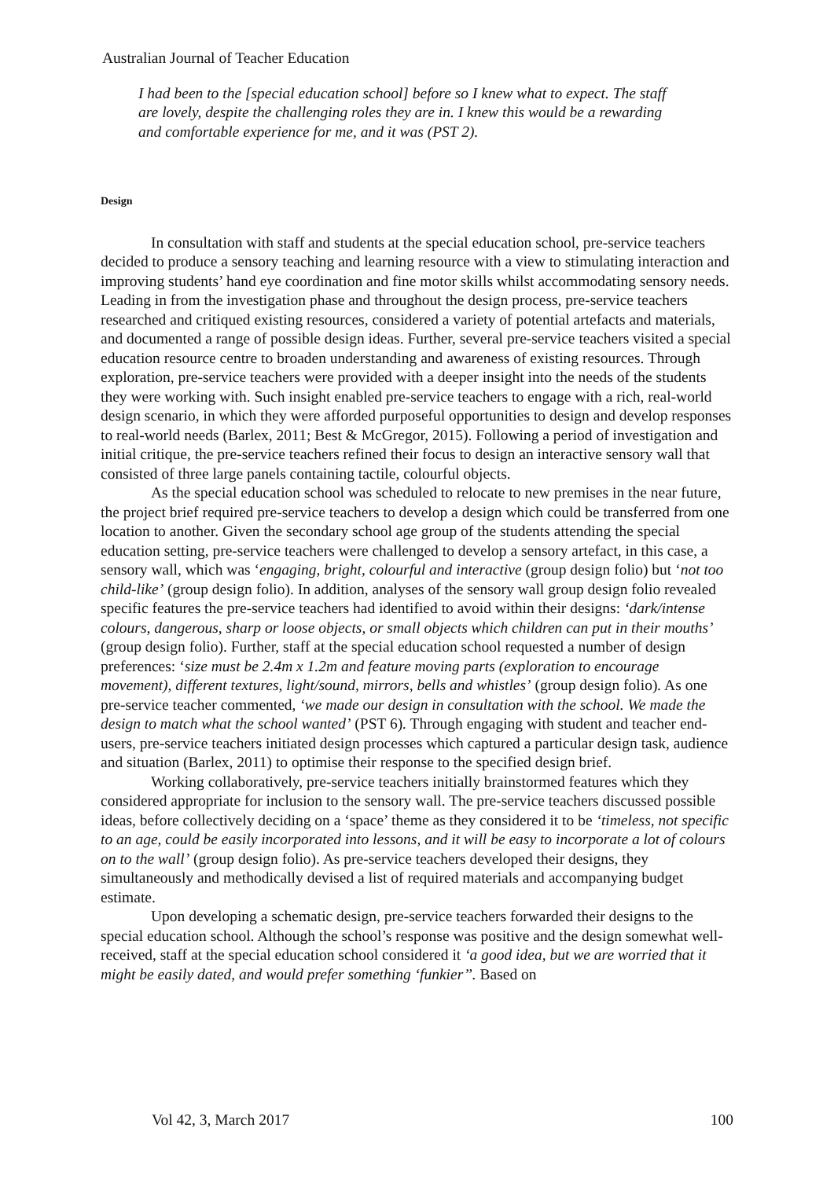Australian Journal of Teacher Education
I had been to the [special education school] before so I knew what to expect. The staff are lovely, despite the challenging roles they are in. I knew this would be a rewarding and comfortable experience for me, and it was (PST 2).
Design
In consultation with staff and students at the special education school, pre-service teachers decided to produce a sensory teaching and learning resource with a view to stimulating interaction and improving students’ hand eye coordination and fine motor skills whilst accommodating sensory needs. Leading in from the investigation phase and throughout the design process, pre-service teachers researched and critiqued existing resources, considered a variety of potential artefacts and materials, and documented a range of possible design ideas. Further, several pre-service teachers visited a special education resource centre to broaden understanding and awareness of existing resources. Through exploration, pre-service teachers were provided with a deeper insight into the needs of the students they were working with. Such insight enabled pre-service teachers to engage with a rich, real-world design scenario, in which they were afforded purposeful opportunities to design and develop responses to real-world needs (Barlex, 2011; Best & McGregor, 2015). Following a period of investigation and initial critique, the pre-service teachers refined their focus to design an interactive sensory wall that consisted of three large panels containing tactile, colourful objects.
As the special education school was scheduled to relocate to new premises in the near future, the project brief required pre-service teachers to develop a design which could be transferred from one location to another. Given the secondary school age group of the students attending the special education setting, pre-service teachers were challenged to develop a sensory artefact, in this case, a sensory wall, which was ‘engaging, bright, colourful and interactive (group design folio) but ‘not too child-like’ (group design folio). In addition, analyses of the sensory wall group design folio revealed specific features the pre-service teachers had identified to avoid within their designs: ‘dark/intense colours, dangerous, sharp or loose objects, or small objects which children can put in their mouths’ (group design folio). Further, staff at the special education school requested a number of design preferences: ‘size must be 2.4m x 1.2m and feature moving parts (exploration to encourage movement), different textures, light/sound, mirrors, bells and whistles’ (group design folio). As one pre-service teacher commented, ‘we made our design in consultation with the school. We made the design to match what the school wanted’ (PST 6). Through engaging with student and teacher end-users, pre-service teachers initiated design processes which captured a particular design task, audience and situation (Barlex, 2011) to optimise their response to the specified design brief.
Working collaboratively, pre-service teachers initially brainstormed features which they considered appropriate for inclusion to the sensory wall. The pre-service teachers discussed possible ideas, before collectively deciding on a ‘space’ theme as they considered it to be ‘timeless, not specific to an age, could be easily incorporated into lessons, and it will be easy to incorporate a lot of colours on to the wall’ (group design folio). As pre-service teachers developed their designs, they simultaneously and methodically devised a list of required materials and accompanying budget estimate.
Upon developing a schematic design, pre-service teachers forwarded their designs to the special education school. Although the school’s response was positive and the design somewhat well-received, staff at the special education school considered it ‘a good idea, but we are worried that it might be easily dated, and would prefer something ‘funkier’’. Based on
Vol 42, 3, March 2017 100